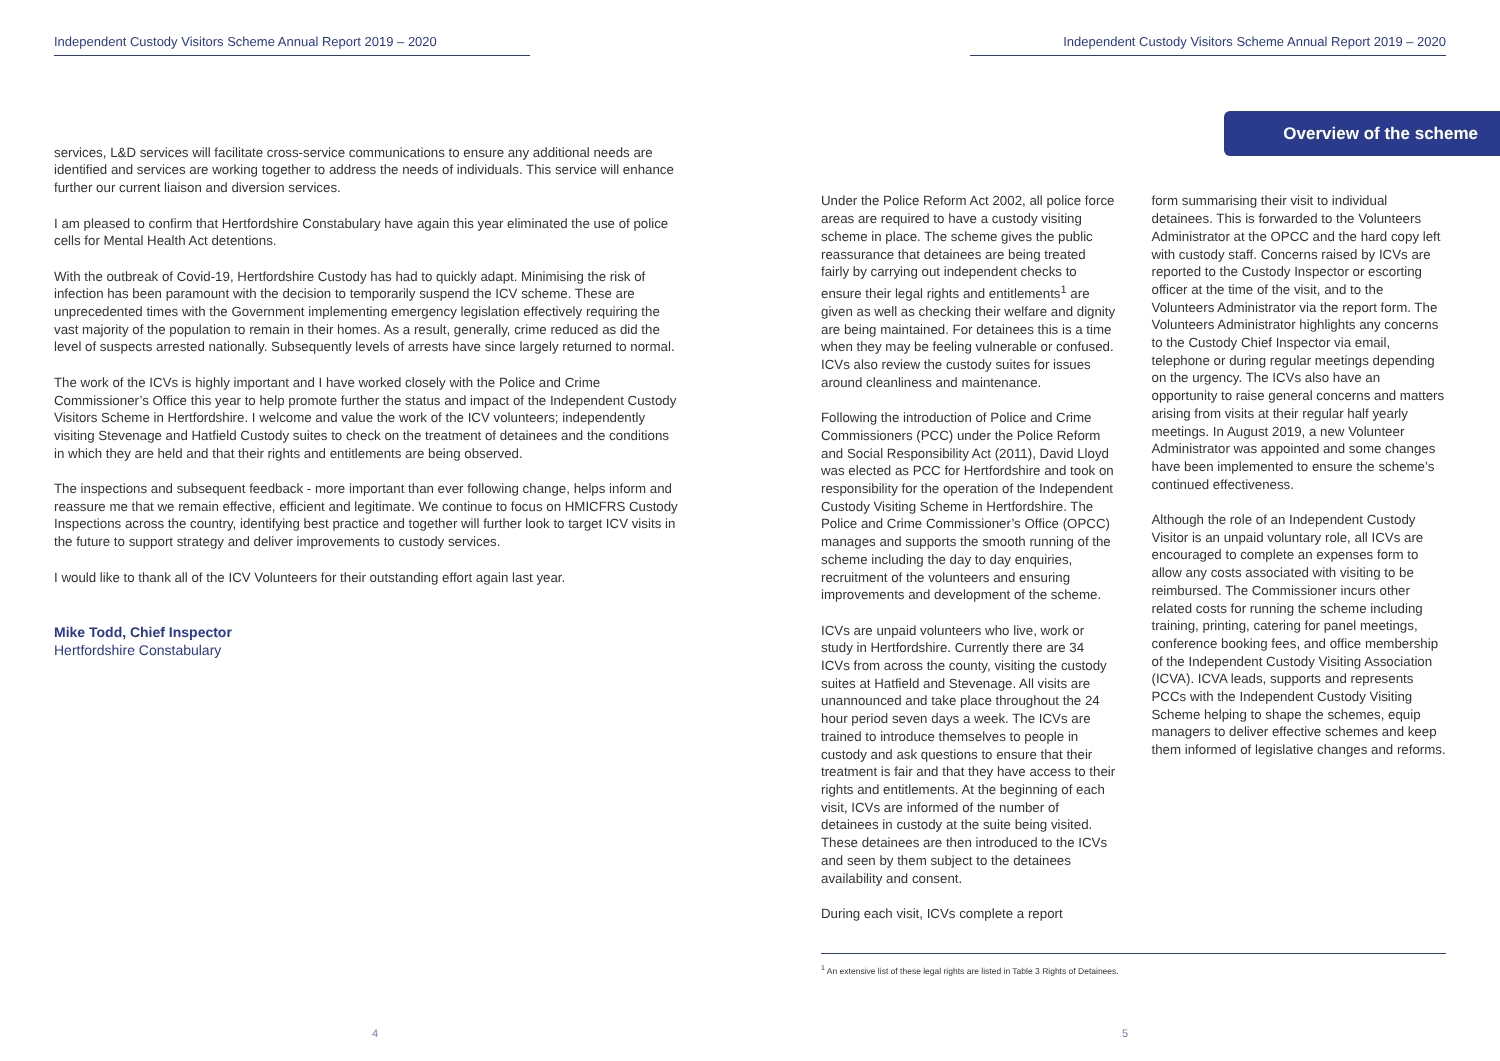Independent Custody Visitors Scheme Annual Report 2019 – 2020
services, L&D services will facilitate cross-service communications to ensure any additional needs are identified and services are working together to address the needs of individuals. This service will enhance further our current liaison and diversion services.
I am pleased to confirm that Hertfordshire Constabulary have again this year eliminated the use of police cells for Mental Health Act detentions.
With the outbreak of Covid-19, Hertfordshire Custody has had to quickly adapt. Minimising the risk of infection has been paramount with the decision to temporarily suspend the ICV scheme. These are unprecedented times with the Government implementing emergency legislation effectively requiring the vast majority of the population to remain in their homes. As a result, generally, crime reduced as did the level of suspects arrested nationally. Subsequently levels of arrests have since largely returned to normal.
The work of the ICVs is highly important and I have worked closely with the Police and Crime Commissioner’s Office this year to help promote further the status and impact of the Independent Custody Visitors Scheme in Hertfordshire. I welcome and value the work of the ICV volunteers; independently visiting Stevenage and Hatfield Custody suites to check on the treatment of detainees and the conditions in which they are held and that their rights and entitlements are being observed.
The inspections and subsequent feedback - more important than ever following change, helps inform and reassure me that we remain effective, efficient and legitimate. We continue to focus on HMICFRS Custody Inspections across the country, identifying best practice and together will further look to target ICV visits in the future to support strategy and deliver improvements to custody services.
I would like to thank all of the ICV Volunteers for their outstanding effort again last year.
Mike Todd, Chief Inspector
Hertfordshire Constabulary
4
Independent Custody Visitors Scheme Annual Report 2019 – 2020
Overview of the scheme
Under the Police Reform Act 2002, all police force areas are required to have a custody visiting scheme in place. The scheme gives the public reassurance that detainees are being treated fairly by carrying out independent checks to ensure their legal rights and entitlements<sup>1</sup> are given as well as checking their welfare and dignity are being maintained. For detainees this is a time when they may be feeling vulnerable or confused. ICVs also review the custody suites for issues around cleanliness and maintenance.
Following the introduction of Police and Crime Commissioners (PCC) under the Police Reform and Social Responsibility Act (2011), David Lloyd was elected as PCC for Hertfordshire and took on responsibility for the operation of the Independent Custody Visiting Scheme in Hertfordshire. The Police and Crime Commissioner’s Office (OPCC) manages and supports the smooth running of the scheme including the day to day enquiries, recruitment of the volunteers and ensuring improvements and development of the scheme.
ICVs are unpaid volunteers who live, work or study in Hertfordshire. Currently there are 34 ICVs from across the county, visiting the custody suites at Hatfield and Stevenage. All visits are unannounced and take place throughout the 24 hour period seven days a week. The ICVs are trained to introduce themselves to people in custody and ask questions to ensure that their treatment is fair and that they have access to their rights and entitlements. At the beginning of each visit, ICVs are informed of the number of detainees in custody at the suite being visited. These detainees are then introduced to the ICVs and seen by them subject to the detainees availability and consent.
During each visit, ICVs complete a report
form summarising their visit to individual detainees. This is forwarded to the Volunteers Administrator at the OPCC and the hard copy left with custody staff. Concerns raised by ICVs are reported to the Custody Inspector or escorting officer at the time of the visit, and to the Volunteers Administrator via the report form. The Volunteers Administrator highlights any concerns to the Custody Chief Inspector via email, telephone or during regular meetings depending on the urgency. The ICVs also have an opportunity to raise general concerns and matters arising from visits at their regular half yearly meetings. In August 2019, a new Volunteer Administrator was appointed and some changes have been implemented to ensure the scheme’s continued effectiveness.
Although the role of an Independent Custody Visitor is an unpaid voluntary role, all ICVs are encouraged to complete an expenses form to allow any costs associated with visiting to be reimbursed. The Commissioner incurs other related costs for running the scheme including training, printing, catering for panel meetings, conference booking fees, and office membership of the Independent Custody Visiting Association (ICVA). ICVA leads, supports and represents PCCs with the Independent Custody Visiting Scheme helping to shape the schemes, equip managers to deliver effective schemes and keep them informed of legislative changes and reforms.
<sup>1</sup> An extensive list of these legal rights are listed in Table 3 Rights of Detainees.
5